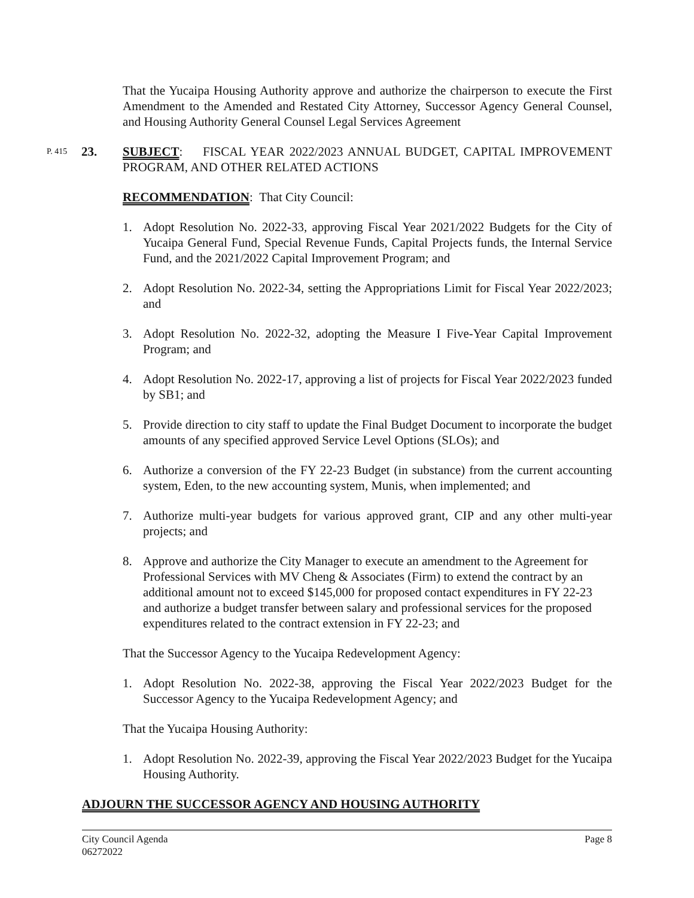That the Yucaipa Housing Authority approve and authorize the chairperson to execute the First Amendment to the Amended and Restated City Attorney, Successor Agency General Counsel, and Housing Authority General Counsel Legal Services Agreement
P. 415 23. SUBJECT: FISCAL YEAR 2022/2023 ANNUAL BUDGET, CAPITAL IMPROVEMENT PROGRAM, AND OTHER RELATED ACTIONS
RECOMMENDATION: That City Council:
1. Adopt Resolution No. 2022-33, approving Fiscal Year 2021/2022 Budgets for the City of Yucaipa General Fund, Special Revenue Funds, Capital Projects funds, the Internal Service Fund, and the 2021/2022 Capital Improvement Program; and
2. Adopt Resolution No. 2022-34, setting the Appropriations Limit for Fiscal Year 2022/2023; and
3. Adopt Resolution No. 2022-32, adopting the Measure I Five-Year Capital Improvement Program; and
4. Adopt Resolution No. 2022-17, approving a list of projects for Fiscal Year 2022/2023 funded by SB1; and
5. Provide direction to city staff to update the Final Budget Document to incorporate the budget amounts of any specified approved Service Level Options (SLOs); and
6. Authorize a conversion of the FY 22-23 Budget (in substance) from the current accounting system, Eden, to the new accounting system, Munis, when implemented; and
7. Authorize multi-year budgets for various approved grant, CIP and any other multi-year projects; and
8. Approve and authorize the City Manager to execute an amendment to the Agreement for Professional Services with MV Cheng & Associates (Firm) to extend the contract by an additional amount not to exceed $145,000 for proposed contact expenditures in FY 22-23 and authorize a budget transfer between salary and professional services for the proposed expenditures related to the contract extension in FY 22-23; and
That the Successor Agency to the Yucaipa Redevelopment Agency:
1. Adopt Resolution No. 2022-38, approving the Fiscal Year 2022/2023 Budget for the Successor Agency to the Yucaipa Redevelopment Agency; and
That the Yucaipa Housing Authority:
1. Adopt Resolution No. 2022-39, approving the Fiscal Year 2022/2023 Budget for the Yucaipa Housing Authority.
ADJOURN THE SUCCESSOR AGENCY AND HOUSING AUTHORITY
City Council Agenda
06272022 Page 8